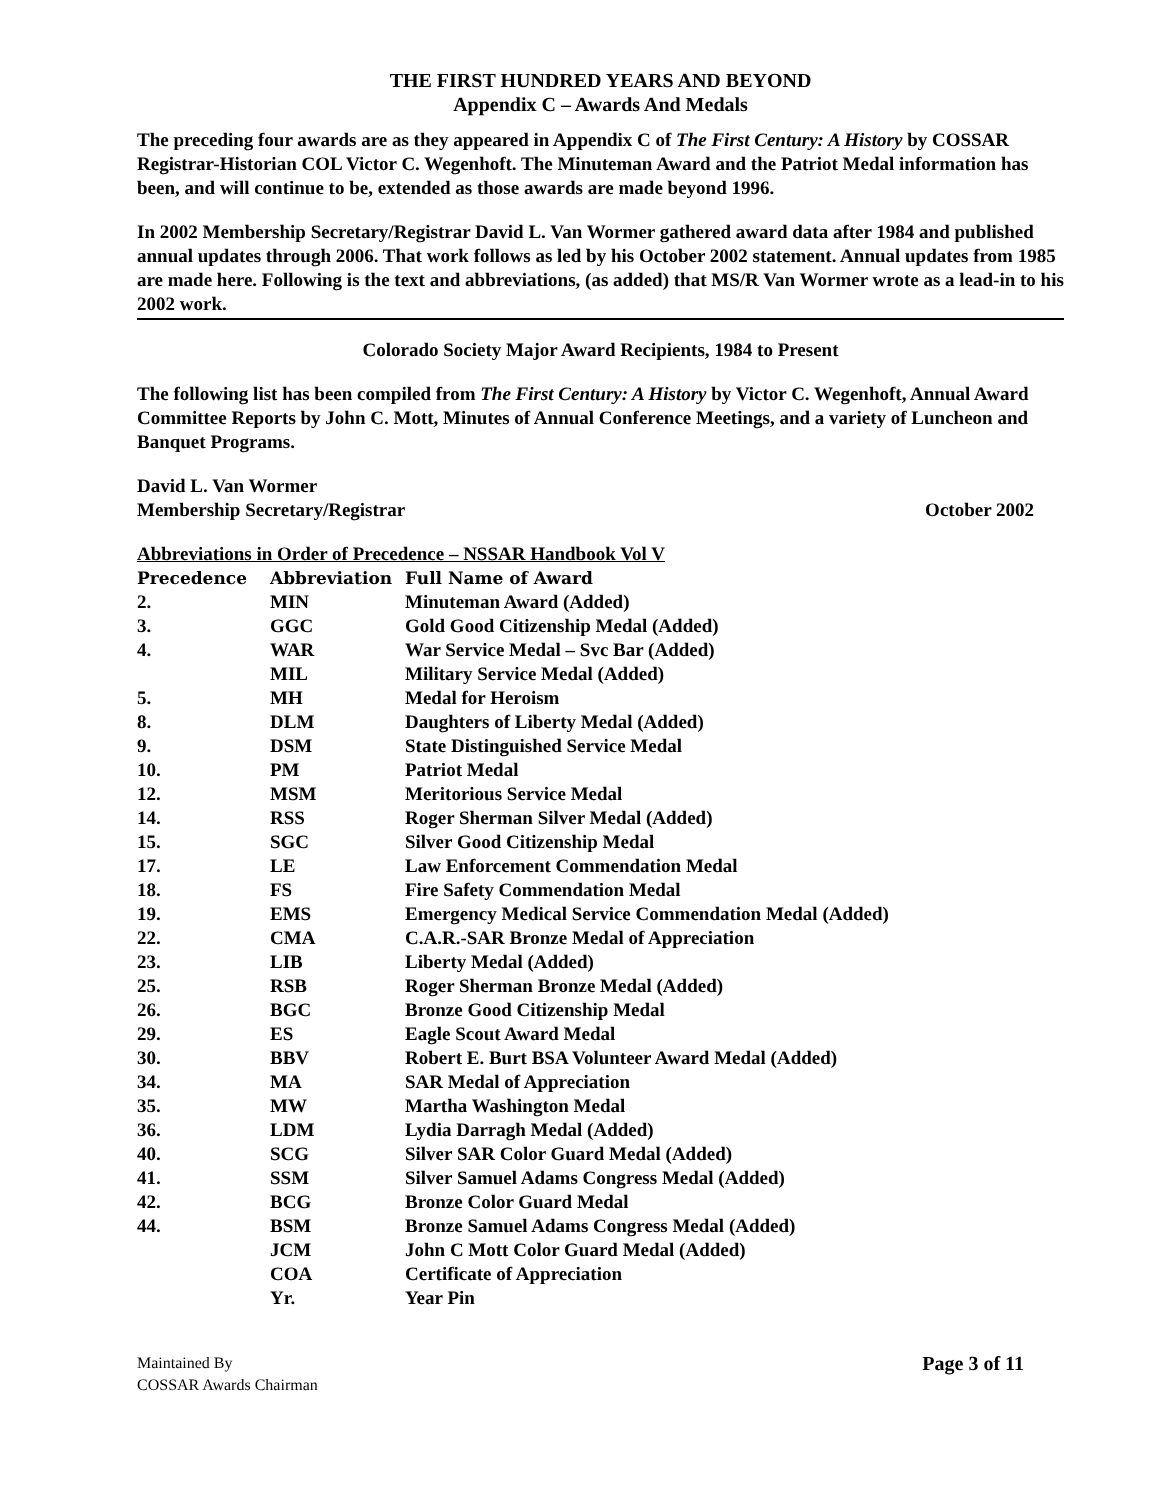THE FIRST HUNDRED YEARS AND BEYOND
Appendix C – Awards And Medals
The preceding four awards are as they appeared in Appendix C of The First Century: A History by COSSAR Registrar-Historian COL Victor C. Wegenhoft. The Minuteman Award and the Patriot Medal information has been, and will continue to be, extended as those awards are made beyond 1996.
In 2002 Membership Secretary/Registrar David L. Van Wormer gathered award data after 1984 and published annual updates through 2006. That work follows as led by his October 2002 statement. Annual updates from 1985 are made here. Following is the text and abbreviations, (as added) that MS/R Van Wormer wrote as a lead-in to his 2002 work.
Colorado Society Major Award Recipients, 1984 to Present
The following list has been compiled from The First Century: A History by Victor C. Wegenhoft, Annual Award Committee Reports by John C. Mott, Minutes of Annual Conference Meetings, and a variety of Luncheon and Banquet Programs.
David L. Van Wormer
Membership Secretary/Registrar October 2002
Abbreviations in Order of Precedence – NSSAR Handbook Vol V
| Precedence | Abbreviation | Full Name of Award |
| --- | --- | --- |
| 2. | MIN | Minuteman Award (Added) |
| 3. | GGC | Gold Good Citizenship Medal (Added) |
| 4. | WAR | War Service Medal – Svc Bar (Added) |
| | MIL | Military Service Medal (Added) |
| 5. | MH | Medal for Heroism |
| 8. | DLM | Daughters of Liberty Medal (Added) |
| 9. | DSM | State Distinguished Service Medal |
| 10. | PM | Patriot Medal |
| 12. | MSM | Meritorious Service Medal |
| 14. | RSS | Roger Sherman Silver Medal (Added) |
| 15. | SGC | Silver Good Citizenship Medal |
| 17. | LE | Law Enforcement Commendation Medal |
| 18. | FS | Fire Safety Commendation Medal |
| 19. | EMS | Emergency Medical Service Commendation Medal (Added) |
| 22. | CMA | C.A.R.-SAR Bronze Medal of Appreciation |
| 23. | LIB | Liberty Medal (Added) |
| 25. | RSB | Roger Sherman Bronze Medal (Added) |
| 26. | BGC | Bronze Good Citizenship Medal |
| 29. | ES | Eagle Scout Award Medal |
| 30. | BBV | Robert E. Burt BSA Volunteer Award Medal (Added) |
| 34. | MA | SAR Medal of Appreciation |
| 35. | MW | Martha Washington Medal |
| 36. | LDM | Lydia Darragh Medal (Added) |
| 40. | SCG | Silver SAR Color Guard Medal (Added) |
| 41. | SSM | Silver Samuel Adams Congress Medal (Added) |
| 42. | BCG | Bronze Color Guard Medal |
| 44. | BSM | Bronze Samuel Adams Congress Medal (Added) |
| | JCM | John C Mott Color Guard Medal (Added) |
| | COA | Certificate of Appreciation |
| | Yr. | Year Pin |
Maintained By
COSSAR Awards Chairman
Page 3 of 11